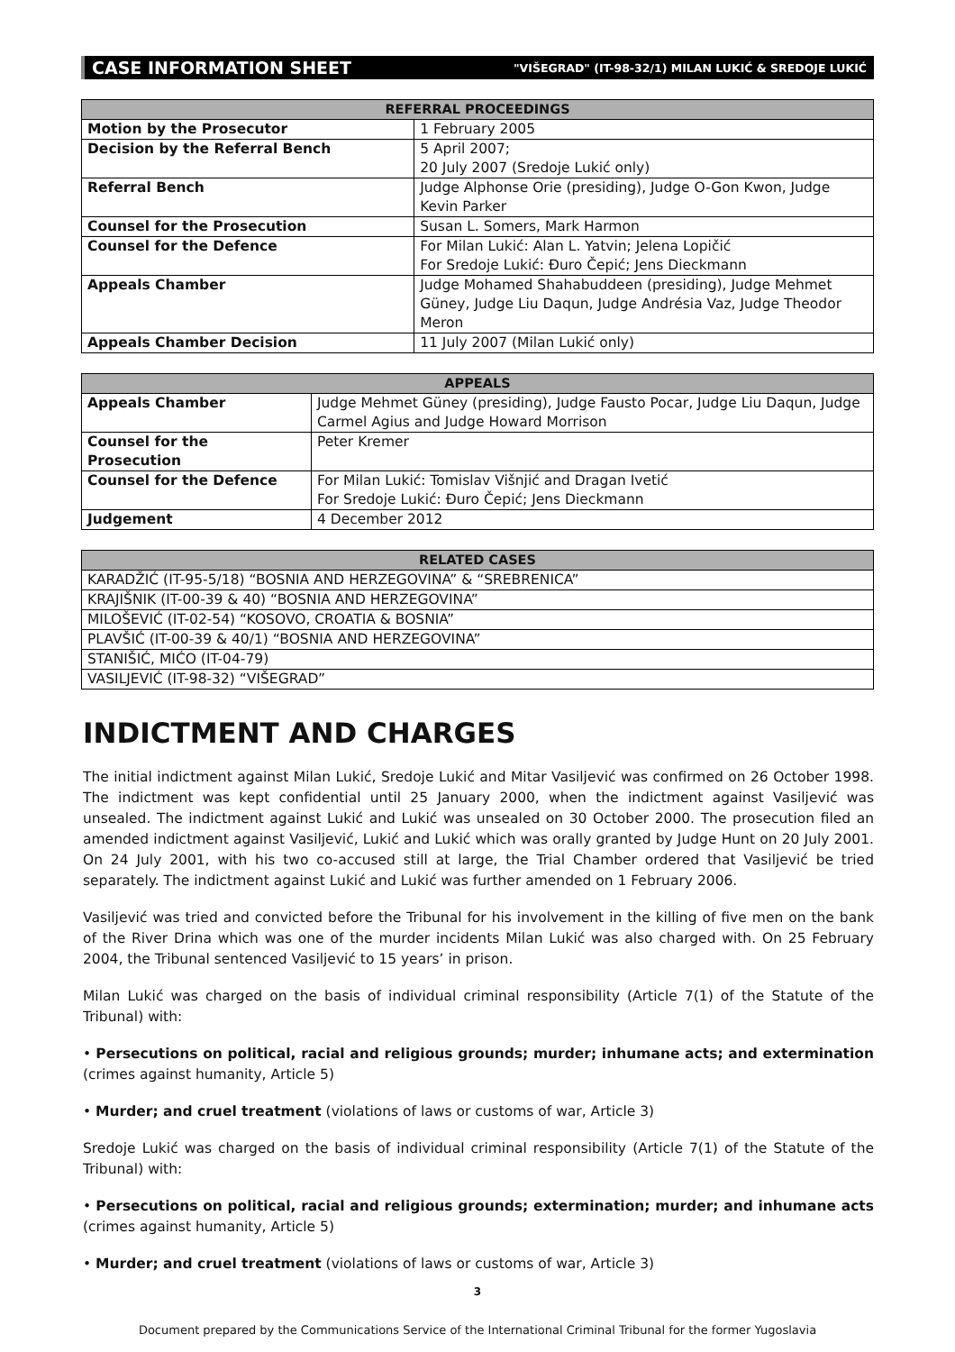CASE INFORMATION SHEET "VIŠEGRAD" (IT-98-32/1) MILAN LUKIĆ & SREDOJE LUKIĆ
| REFERRAL PROCEEDINGS | |
| --- | --- |
| Motion by the Prosecutor | 1 February 2005 |
| Decision by the Referral Bench | 5 April 2007; 20 July 2007 (Sredoje Lukić only) |
| Referral Bench | Judge Alphonse Orie (presiding), Judge O-Gon Kwon, Judge Kevin Parker |
| Counsel for the Prosecution | Susan L. Somers, Mark Harmon |
| Counsel for the Defence | For Milan Lukić: Alan L. Yatvin; Jelena Lopičić For Sredoje Lukić: Đuro Čepić; Jens Dieckmann |
| Appeals Chamber | Judge Mohamed Shahabuddeen (presiding), Judge Mehmet Güney, Judge Liu Daqun, Judge Andrésia Vaz, Judge Theodor Meron |
| Appeals Chamber Decision | 11 July 2007 (Milan Lukić only) |
| APPEALS | |
| --- | --- |
| Appeals Chamber | Judge Mehmet Güney (presiding), Judge Fausto Pocar, Judge Liu Daqun, Judge Carmel Agius and Judge Howard Morrison |
| Counsel for the Prosecution | Peter Kremer |
| Counsel for the Defence | For Milan Lukić: Tomislav Višnjić and Dragan Ivetić For Sredoje Lukić: Đuro Čepić; Jens Dieckmann |
| Judgement | 4 December 2012 |
| RELATED CASES |
| --- |
| KARADŽIĆ (IT-95-5/18) “BOSNIA AND HERZEGOVINA” & “SREBRENICA” |
| KRAJIŠNIK (IT-00-39 & 40) “BOSNIA AND HERZEGOVINA” |
| MILOŠEVIĆ (IT-02-54) “KOSOVO, CROATIA & BOSNIA” |
| PLAVŠIĆ (IT-00-39 & 40/1) “BOSNIA AND HERZEGOVINA” |
| STANIŠIĆ, MIĆO (IT-04-79) |
| VASILJEVIĆ (IT-98-32) “VIŠEGRAD” |
INDICTMENT AND CHARGES
The initial indictment against Milan Lukić, Sredoje Lukić and Mitar Vasiljević was confirmed on 26 October 1998. The indictment was kept confidential until 25 January 2000, when the indictment against Vasiljević was unsealed. The indictment against Lukić and Lukić was unsealed on 30 October 2000. The prosecution filed an amended indictment against Vasiljević, Lukić and Lukić which was orally granted by Judge Hunt on 20 July 2001. On 24 July 2001, with his two co-accused still at large, the Trial Chamber ordered that Vasiljević be tried separately. The indictment against Lukić and Lukić was further amended on 1 February 2006.
Vasiljević was tried and convicted before the Tribunal for his involvement in the killing of five men on the bank of the River Drina which was one of the murder incidents Milan Lukić was also charged with. On 25 February 2004, the Tribunal sentenced Vasiljević to 15 years’ in prison.
Milan Lukić was charged on the basis of individual criminal responsibility (Article 7(1) of the Statute of the Tribunal) with:
• Persecutions on political, racial and religious grounds; murder; inhumane acts; and extermination (crimes against humanity, Article 5)
• Murder; and cruel treatment (violations of laws or customs of war, Article 3)
Sredoje Lukić was charged on the basis of individual criminal responsibility (Article 7(1) of the Statute of the Tribunal) with:
• Persecutions on political, racial and religious grounds; extermination; murder; and inhumane acts (crimes against humanity, Article 5)
• Murder; and cruel treatment (violations of laws or customs of war, Article 3)
3
Document prepared by the Communications Service of the International Criminal Tribunal for the former Yugoslavia